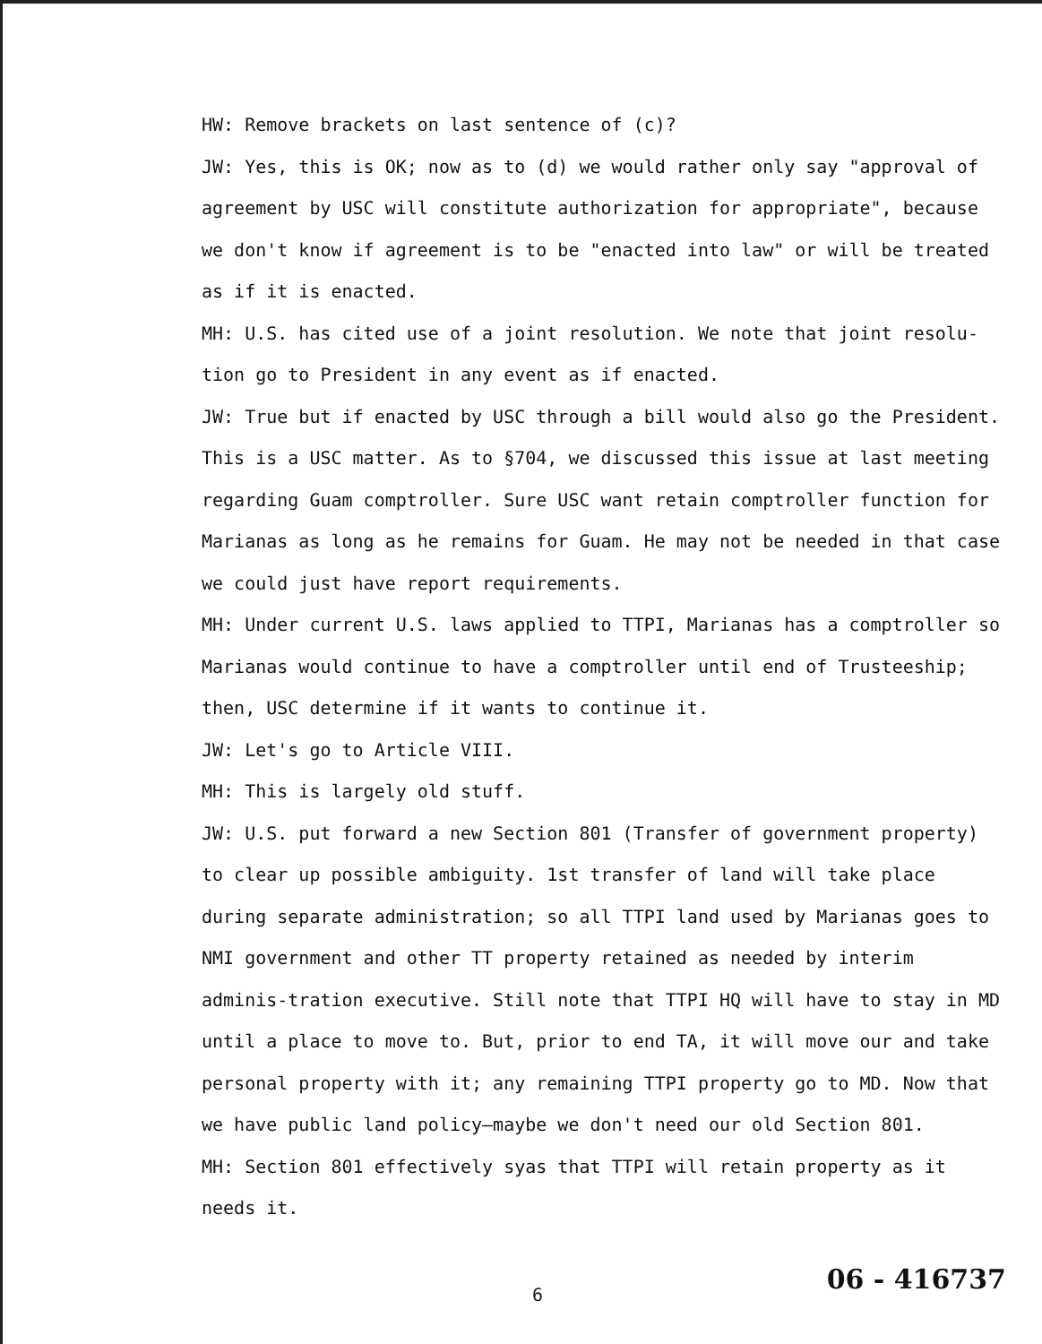HW: Remove brackets on last sentence of (c)?
JW: Yes, this is OK; now as to (d) we would rather only say "approval of agreement by USC will constitute authorization for appropriate", because we don't know if agreement is to be "enacted into law" or will be treated as if it is enacted.
MH: U.S. has cited use of a joint resolution. We note that joint resolu-tion go to President in any event as if enacted.
JW: True but if enacted by USC through a bill would also go the President. This is a USC matter. As to §704, we discussed this issue at last meeting regarding Guam comptroller. Sure USC want retain comptroller function for Marianas as long as he remains for Guam. He may not be needed in that case we could just have report requirements.
MH: Under current U.S. laws applied to TTPI, Marianas has a comptroller so Marianas would continue to have a comptroller until end of Trusteeship; then, USC determine if it wants to continue it.
JW: Let's go to Article VIII.
MH: This is largely old stuff.
JW: U.S. put forward a new Section 801 (Transfer of government property) to clear up possible ambiguity. 1st transfer of land will take place during separate administration; so all TTPI land used by Marianas goes to NMI government and other TT property retained as needed by interim adminis-tration executive. Still note that TTPI HQ will have to stay in MD until a place to move to. But, prior to end TA, it will move our and take personal property with it; any remaining TTPI property go to MD. Now that we have public land policy—maybe we don't need our old Section 801.
MH: Section 801 effectively syas that TTPI will retain property as it needs it.
6
06 - 416737